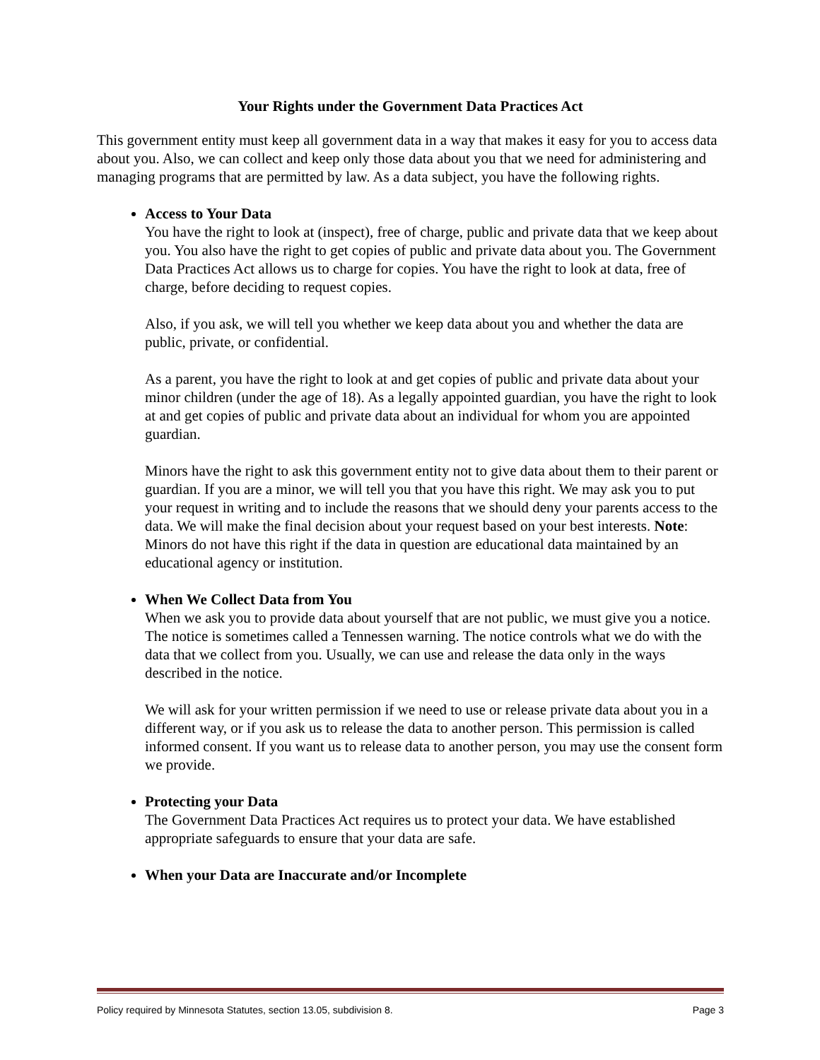Your Rights under the Government Data Practices Act
This government entity must keep all government data in a way that makes it easy for you to access data about you. Also, we can collect and keep only those data about you that we need for administering and managing programs that are permitted by law. As a data subject, you have the following rights.
Access to Your Data
You have the right to look at (inspect), free of charge, public and private data that we keep about you. You also have the right to get copies of public and private data about you. The Government Data Practices Act allows us to charge for copies. You have the right to look at data, free of charge, before deciding to request copies.
Also, if you ask, we will tell you whether we keep data about you and whether the data are public, private, or confidential.
As a parent, you have the right to look at and get copies of public and private data about your minor children (under the age of 18). As a legally appointed guardian, you have the right to look at and get copies of public and private data about an individual for whom you are appointed guardian.
Minors have the right to ask this government entity not to give data about them to their parent or guardian. If you are a minor, we will tell you that you have this right. We may ask you to put your request in writing and to include the reasons that we should deny your parents access to the data. We will make the final decision about your request based on your best interests. Note: Minors do not have this right if the data in question are educational data maintained by an educational agency or institution.
When We Collect Data from You
When we ask you to provide data about yourself that are not public, we must give you a notice. The notice is sometimes called a Tennessen warning. The notice controls what we do with the data that we collect from you. Usually, we can use and release the data only in the ways described in the notice.
We will ask for your written permission if we need to use or release private data about you in a different way, or if you ask us to release the data to another person. This permission is called informed consent. If you want us to release data to another person, you may use the consent form we provide.
Protecting your Data
The Government Data Practices Act requires us to protect your data. We have established appropriate safeguards to ensure that your data are safe.
When your Data are Inaccurate and/or Incomplete
Policy required by Minnesota Statutes, section 13.05, subdivision 8. Page 3